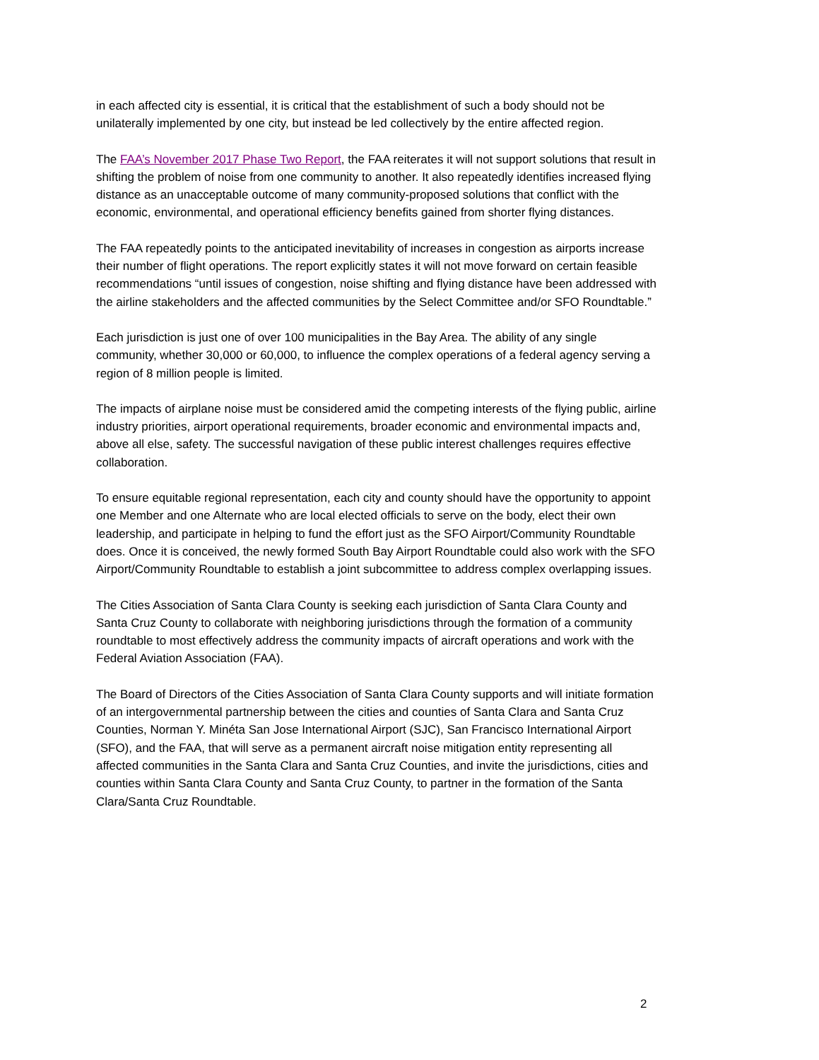in each affected city is essential, it is critical that the establishment of such a body should not be unilaterally implemented by one city, but instead be led collectively by the entire affected region.
The FAA’s November 2017 Phase Two Report, the FAA reiterates it will not support solutions that result in shifting the problem of noise from one community to another. It also repeatedly identifies increased flying distance as an unacceptable outcome of many community-proposed solutions that conflict with the economic, environmental, and operational efficiency benefits gained from shorter flying distances.
The FAA repeatedly points to the anticipated inevitability of increases in congestion as airports increase their number of flight operations. The report explicitly states it will not move forward on certain feasible recommendations “until issues of congestion, noise shifting and flying distance have been addressed with the airline stakeholders and the affected communities by the Select Committee and/or SFO Roundtable.”
Each jurisdiction is just one of over 100 municipalities in the Bay Area. The ability of any single community, whether 30,000 or 60,000, to influence the complex operations of a federal agency serving a region of 8 million people is limited.
The impacts of airplane noise must be considered amid the competing interests of the flying public, airline industry priorities, airport operational requirements, broader economic and environmental impacts and, above all else, safety. The successful navigation of these public interest challenges requires effective collaboration.
To ensure equitable regional representation, each city and county should have the opportunity to appoint one Member and one Alternate who are local elected officials to serve on the body, elect their own leadership, and participate in helping to fund the effort just as the SFO Airport/Community Roundtable does. Once it is conceived, the newly formed South Bay Airport Roundtable could also work with the SFO Airport/Community Roundtable to establish a joint subcommittee to address complex overlapping issues.
The Cities Association of Santa Clara County is seeking each jurisdiction of Santa Clara County and Santa Cruz County to collaborate with neighboring jurisdictions through the formation of a community roundtable to most effectively address the community impacts of aircraft operations and work with the Federal Aviation Association (FAA).
The Board of Directors of the Cities Association of Santa Clara County supports and will initiate formation of an intergovernmental partnership between the cities and counties of Santa Clara and Santa Cruz Counties, Norman Y. Minéta San Jose International Airport (SJC), San Francisco International Airport (SFO), and the FAA, that will serve as a permanent aircraft noise mitigation entity representing all affected communities in the Santa Clara and Santa Cruz Counties, and invite the jurisdictions, cities and counties within Santa Clara County and Santa Cruz County, to partner in the formation of the Santa Clara/Santa Cruz Roundtable.
2